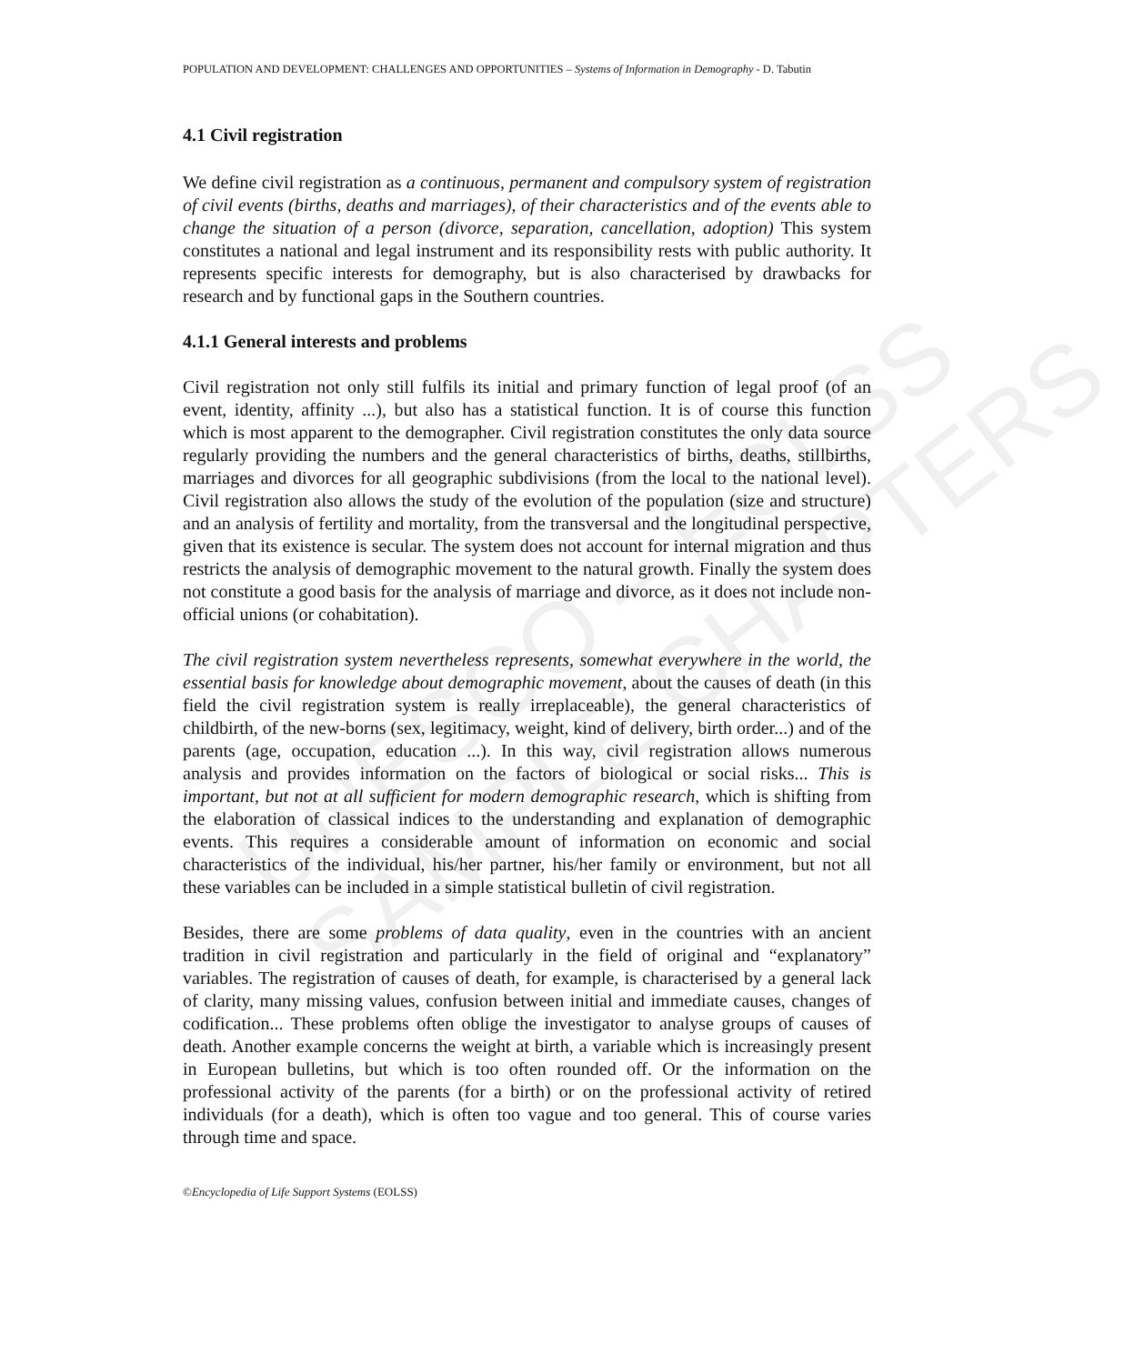UNESCO – EOLSS
SAMPLE CHAPTERS
POPULATION AND DEVELOPMENT: CHALLENGES AND OPPORTUNITIES – Systems of Information in Demography - D. Tabutin
4.1 Civil registration
We define civil registration as a continuous, permanent and compulsory system of registration of civil events (births, deaths and marriages), of their characteristics and of the events able to change the situation of a person (divorce, separation, cancellation, adoption) This system constitutes a national and legal instrument and its responsibility rests with public authority. It represents specific interests for demography, but is also characterised by drawbacks for research and by functional gaps in the Southern countries.
4.1.1 General interests and problems
Civil registration not only still fulfils its initial and primary function of legal proof (of an event, identity, affinity ...), but also has a statistical function. It is of course this function which is most apparent to the demographer. Civil registration constitutes the only data source regularly providing the numbers and the general characteristics of births, deaths, stillbirths, marriages and divorces for all geographic subdivisions (from the local to the national level). Civil registration also allows the study of the evolution of the population (size and structure) and an analysis of fertility and mortality, from the transversal and the longitudinal perspective, given that its existence is secular. The system does not account for internal migration and thus restricts the analysis of demographic movement to the natural growth. Finally the system does not constitute a good basis for the analysis of marriage and divorce, as it does not include non-official unions (or cohabitation).
The civil registration system nevertheless represents, somewhat everywhere in the world, the essential basis for knowledge about demographic movement, about the causes of death (in this field the civil registration system is really irreplaceable), the general characteristics of childbirth, of the new-borns (sex, legitimacy, weight, kind of delivery, birth order...) and of the parents (age, occupation, education ...). In this way, civil registration allows numerous analysis and provides information on the factors of biological or social risks... This is important, but not at all sufficient for modern demographic research, which is shifting from the elaboration of classical indices to the understanding and explanation of demographic events. This requires a considerable amount of information on economic and social characteristics of the individual, his/her partner, his/her family or environment, but not all these variables can be included in a simple statistical bulletin of civil registration.
Besides, there are some problems of data quality, even in the countries with an ancient tradition in civil registration and particularly in the field of original and “explanatory” variables. The registration of causes of death, for example, is characterised by a general lack of clarity, many missing values, confusion between initial and immediate causes, changes of codification... These problems often oblige the investigator to analyse groups of causes of death. Another example concerns the weight at birth, a variable which is increasingly present in European bulletins, but which is too often rounded off. Or the information on the professional activity of the parents (for a birth) or on the professional activity of retired individuals (for a death), which is often too vague and too general. This of course varies through time and space.
©Encyclopedia of Life Support Systems (EOLSS)